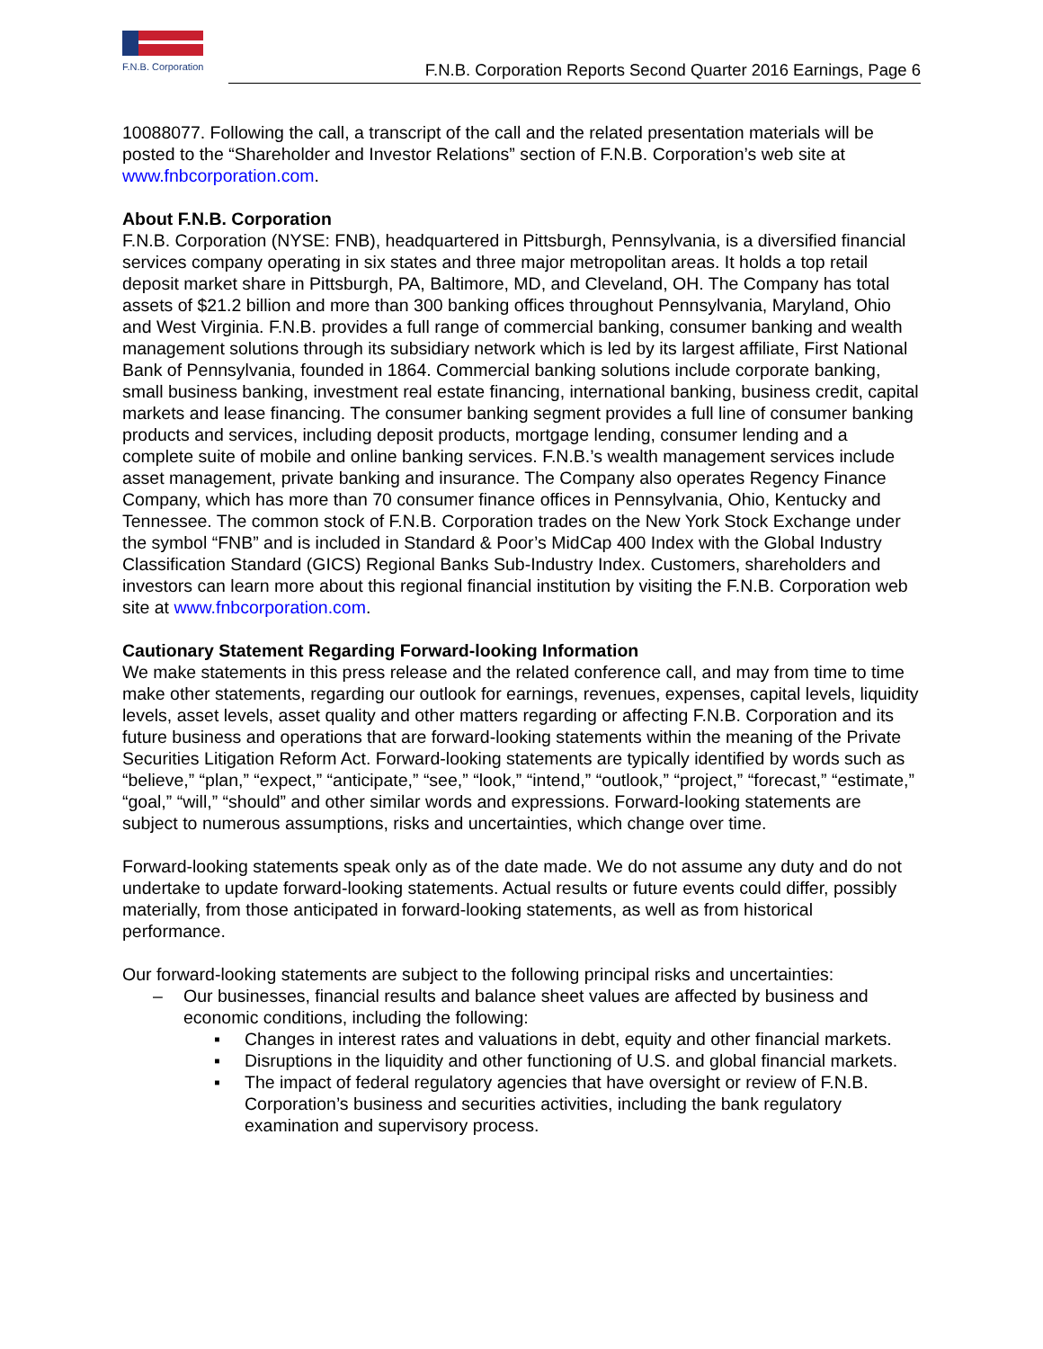F.N.B. Corporation
F.N.B. Corporation Reports Second Quarter 2016 Earnings, Page 6
10088077. Following the call, a transcript of the call and the related presentation materials will be posted to the “Shareholder and Investor Relations” section of F.N.B. Corporation’s web site at www.fnbcorporation.com.
About F.N.B. Corporation
F.N.B. Corporation (NYSE: FNB), headquartered in Pittsburgh, Pennsylvania, is a diversified financial services company operating in six states and three major metropolitan areas. It holds a top retail deposit market share in Pittsburgh, PA, Baltimore, MD, and Cleveland, OH. The Company has total assets of $21.2 billion and more than 300 banking offices throughout Pennsylvania, Maryland, Ohio and West Virginia. F.N.B. provides a full range of commercial banking, consumer banking and wealth management solutions through its subsidiary network which is led by its largest affiliate, First National Bank of Pennsylvania, founded in 1864. Commercial banking solutions include corporate banking, small business banking, investment real estate financing, international banking, business credit, capital markets and lease financing. The consumer banking segment provides a full line of consumer banking products and services, including deposit products, mortgage lending, consumer lending and a complete suite of mobile and online banking services. F.N.B.’s wealth management services include asset management, private banking and insurance. The Company also operates Regency Finance Company, which has more than 70 consumer finance offices in Pennsylvania, Ohio, Kentucky and Tennessee. The common stock of F.N.B. Corporation trades on the New York Stock Exchange under the symbol “FNB” and is included in Standard & Poor’s MidCap 400 Index with the Global Industry Classification Standard (GICS) Regional Banks Sub-Industry Index. Customers, shareholders and investors can learn more about this regional financial institution by visiting the F.N.B. Corporation web site at www.fnbcorporation.com.
Cautionary Statement Regarding Forward-looking Information
We make statements in this press release and the related conference call, and may from time to time make other statements, regarding our outlook for earnings, revenues, expenses, capital levels, liquidity levels, asset levels, asset quality and other matters regarding or affecting F.N.B. Corporation and its future business and operations that are forward-looking statements within the meaning of the Private Securities Litigation Reform Act. Forward-looking statements are typically identified by words such as “believe,” “plan,” “expect,” “anticipate,” “see,” “look,” “intend,” “outlook,” “project,” “forecast,” “estimate,” “goal,” “will,” “should” and other similar words and expressions. Forward-looking statements are subject to numerous assumptions, risks and uncertainties, which change over time.
Forward-looking statements speak only as of the date made. We do not assume any duty and do not undertake to update forward-looking statements. Actual results or future events could differ, possibly materially, from those anticipated in forward-looking statements, as well as from historical performance.
Our forward-looking statements are subject to the following principal risks and uncertainties:
– Our businesses, financial results and balance sheet values are affected by business and economic conditions, including the following:
▪ Changes in interest rates and valuations in debt, equity and other financial markets.
▪ Disruptions in the liquidity and other functioning of U.S. and global financial markets.
▪ The impact of federal regulatory agencies that have oversight or review of F.N.B. Corporation’s business and securities activities, including the bank regulatory examination and supervisory process.